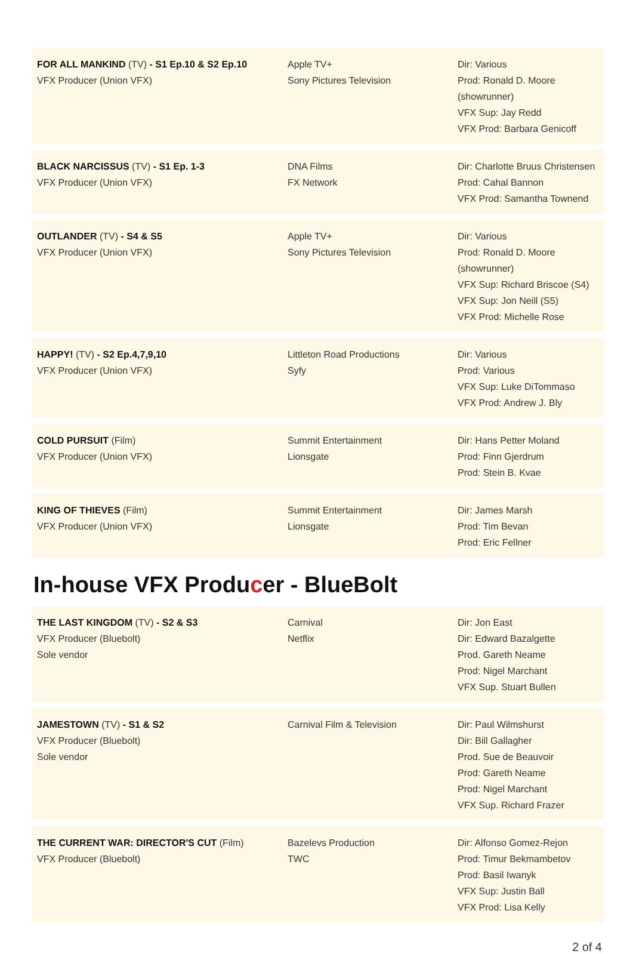FOR ALL MANKIND (TV) - S1 Ep.10 & S2 Ep.10
VFX Producer (Union VFX)
Apple TV+
Sony Pictures Television
Dir: Various
Prod: Ronald D. Moore (showrunner)
VFX Sup: Jay Redd
VFX Prod: Barbara Genicoff
BLACK NARCISSUS (TV) - S1 Ep. 1-3
VFX Producer (Union VFX)
DNA Films
FX Network
Dir: Charlotte Bruus Christensen
Prod: Cahal Bannon
VFX Prod: Samantha Townend
OUTLANDER (TV) - S4 & S5
VFX Producer (Union VFX)
Apple TV+
Sony Pictures Television
Dir: Various
Prod: Ronald D. Moore (showrunner)
VFX Sup: Richard Briscoe (S4)
VFX Sup: Jon Neill (S5)
VFX Prod: Michelle Rose
HAPPY! (TV) - S2 Ep.4,7,9,10
VFX Producer (Union VFX)
Littleton Road Productions
Syfy
Dir: Various
Prod: Various
VFX Sup: Luke DiTommaso
VFX Prod: Andrew J. Bly
COLD PURSUIT (Film)
VFX Producer (Union VFX)
Summit Entertainment
Lionsgate
Dir: Hans Petter Moland
Prod: Finn Gjerdrum
Prod: Stein B. Kvae
KING OF THIEVES (Film)
VFX Producer (Union VFX)
Summit Entertainment
Lionsgate
Dir: James Marsh
Prod: Tim Bevan
Prod: Eric Fellner
In-house VFX Producer - BlueBolt
THE LAST KINGDOM (TV) - S2 & S3
VFX Producer (Bluebolt)
Sole vendor
Carnival
Netflix
Dir: Jon East
Dir: Edward Bazalgette
Prod. Gareth Neame
Prod: Nigel Marchant
VFX Sup. Stuart Bullen
JAMESTOWN (TV) - S1 & S2
VFX Producer (Bluebolt)
Sole vendor
Carnival Film & Television Dir: Paul Wilmshurst
Dir: Bill Gallagher
Prod. Sue de Beauvoir
Prod: Gareth Neame
Prod: Nigel Marchant
VFX Sup. Richard Frazer
THE CURRENT WAR: DIRECTOR'S CUT (Film)
VFX Producer (Bluebolt)
Bazelevs Production
TWC
Dir: Alfonso Gomez-Rejon
Prod: Timur Bekmambetov
Prod: Basil Iwanyk
VFX Sup: Justin Ball
VFX Prod: Lisa Kelly
2 of 4